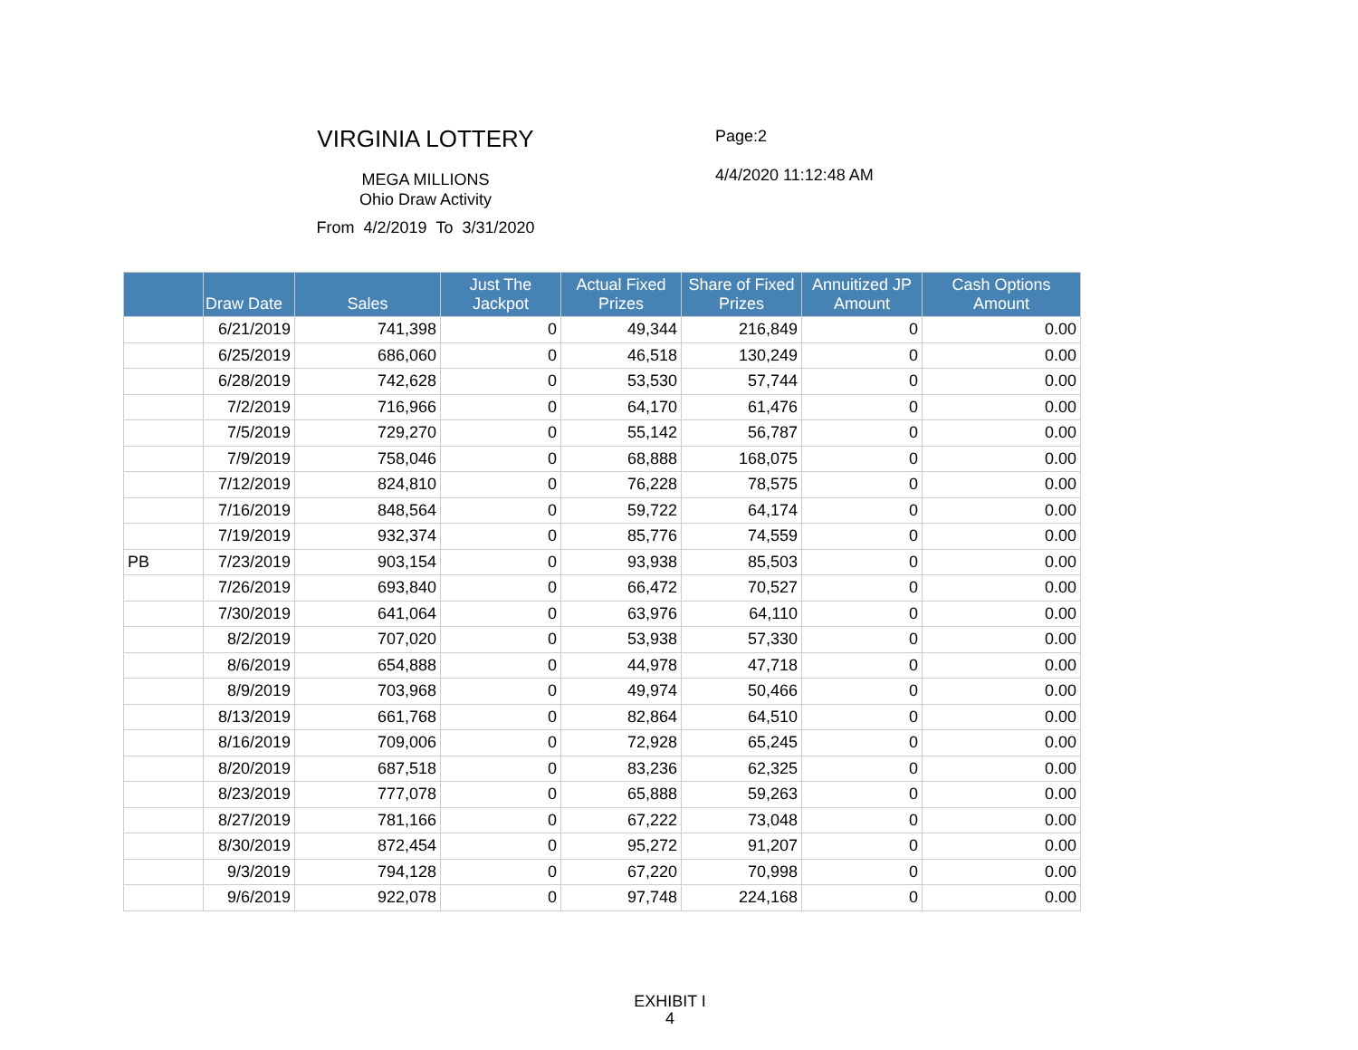VIRGINIA LOTTERY
MEGA MILLIONS
Ohio Draw Activity
From 4/2/2019 To 3/31/2020
Page:2
4/4/2020 11:12:48 AM
| | Draw Date | Sales | Just The Jackpot | Actual Fixed Prizes | Share of Fixed Prizes | Annuitized JP Amount | Cash Options Amount |
| --- | --- | --- | --- | --- | --- | --- | --- |
| | 6/21/2019 | 741,398 | 0 | 49,344 | 216,849 | 0 | 0.00 |
| | 6/25/2019 | 686,060 | 0 | 46,518 | 130,249 | 0 | 0.00 |
| | 6/28/2019 | 742,628 | 0 | 53,530 | 57,744 | 0 | 0.00 |
| | 7/2/2019 | 716,966 | 0 | 64,170 | 61,476 | 0 | 0.00 |
| | 7/5/2019 | 729,270 | 0 | 55,142 | 56,787 | 0 | 0.00 |
| | 7/9/2019 | 758,046 | 0 | 68,888 | 168,075 | 0 | 0.00 |
| | 7/12/2019 | 824,810 | 0 | 76,228 | 78,575 | 0 | 0.00 |
| | 7/16/2019 | 848,564 | 0 | 59,722 | 64,174 | 0 | 0.00 |
| | 7/19/2019 | 932,374 | 0 | 85,776 | 74,559 | 0 | 0.00 |
| PB | 7/23/2019 | 903,154 | 0 | 93,938 | 85,503 | 0 | 0.00 |
| | 7/26/2019 | 693,840 | 0 | 66,472 | 70,527 | 0 | 0.00 |
| | 7/30/2019 | 641,064 | 0 | 63,976 | 64,110 | 0 | 0.00 |
| | 8/2/2019 | 707,020 | 0 | 53,938 | 57,330 | 0 | 0.00 |
| | 8/6/2019 | 654,888 | 0 | 44,978 | 47,718 | 0 | 0.00 |
| | 8/9/2019 | 703,968 | 0 | 49,974 | 50,466 | 0 | 0.00 |
| | 8/13/2019 | 661,768 | 0 | 82,864 | 64,510 | 0 | 0.00 |
| | 8/16/2019 | 709,006 | 0 | 72,928 | 65,245 | 0 | 0.00 |
| | 8/20/2019 | 687,518 | 0 | 83,236 | 62,325 | 0 | 0.00 |
| | 8/23/2019 | 777,078 | 0 | 65,888 | 59,263 | 0 | 0.00 |
| | 8/27/2019 | 781,166 | 0 | 67,222 | 73,048 | 0 | 0.00 |
| | 8/30/2019 | 872,454 | 0 | 95,272 | 91,207 | 0 | 0.00 |
| | 9/3/2019 | 794,128 | 0 | 67,220 | 70,998 | 0 | 0.00 |
| | 9/6/2019 | 922,078 | 0 | 97,748 | 224,168 | 0 | 0.00 |
EXHIBIT I
4